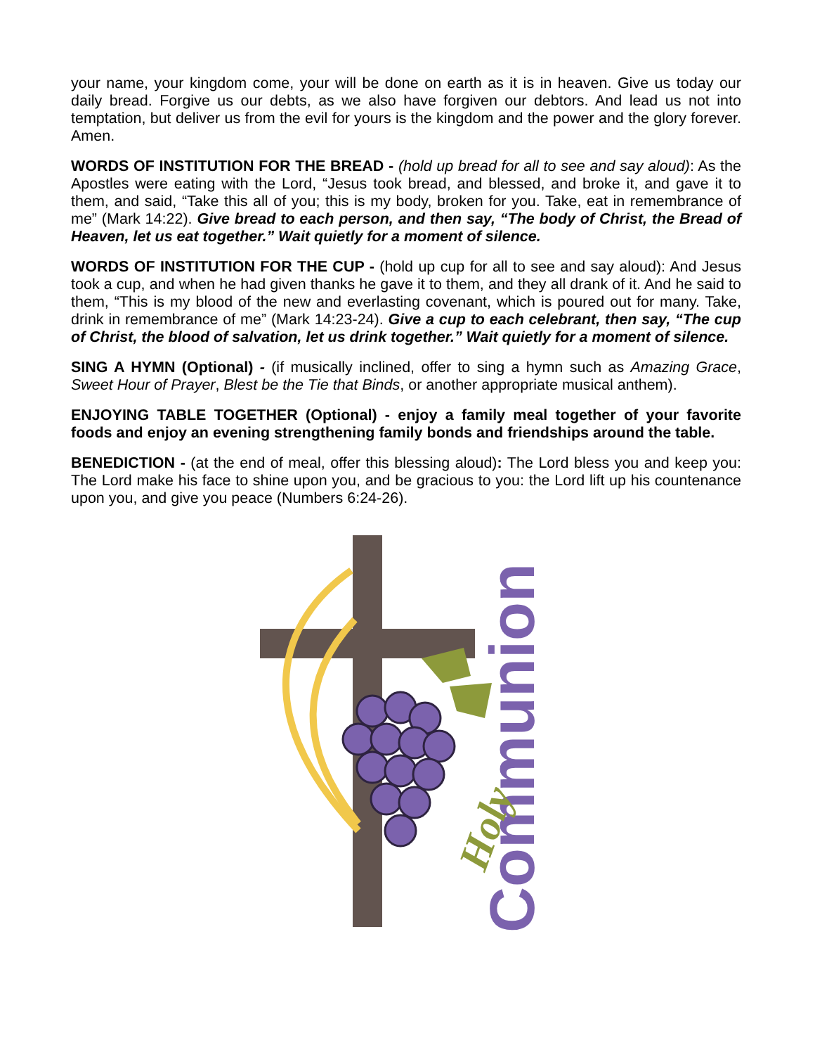your name, your kingdom come, your will be done on earth as it is in heaven. Give us today our daily bread. Forgive us our debts, as we also have forgiven our debtors. And lead us not into temptation, but deliver us from the evil for yours is the kingdom and the power and the glory forever. Amen.
WORDS OF INSTITUTION FOR THE BREAD - (hold up bread for all to see and say aloud): As the Apostles were eating with the Lord, “Jesus took bread, and blessed, and broke it, and gave it to them, and said, “Take this all of you; this is my body, broken for you. Take, eat in remembrance of me” (Mark 14:22). Give bread to each person, and then say, “The body of Christ, the Bread of Heaven, let us eat together.” Wait quietly for a moment of silence.
WORDS OF INSTITUTION FOR THE CUP - (hold up cup for all to see and say aloud): And Jesus took a cup, and when he had given thanks he gave it to them, and they all drank of it. And he said to them, “This is my blood of the new and everlasting covenant, which is poured out for many. Take, drink in remembrance of me” (Mark 14:23-24). Give a cup to each celebrant, then say, “The cup of Christ, the blood of salvation, let us drink together.” Wait quietly for a moment of silence.
SING A HYMN (Optional) - (if musically inclined, offer to sing a hymn such as Amazing Grace, Sweet Hour of Prayer, Blest be the Tie that Binds, or another appropriate musical anthem).
ENJOYING TABLE TOGETHER (Optional) - enjoy a family meal together of your favorite foods and enjoy an evening strengthening family bonds and friendships around the table.
BENEDICTION - (at the end of meal, offer this blessing aloud): The Lord bless you and keep you: The Lord make his face to shine upon you, and be gracious to you: the Lord lift up his countenance upon you, and give you peace (Numbers 6:24-26).
Communion
Holy